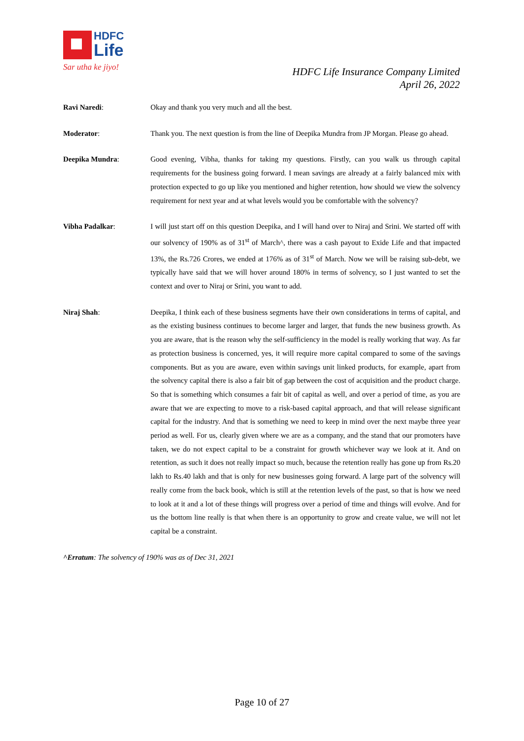HDFC
Life
Sar utha ke jiyo!
HDFC Life Insurance Company Limited
April 26, 2022
Ravi Naredi: Okay and thank you very much and all the best.
Moderator: Thank you. The next question is from the line of Deepika Mundra from JP Morgan. Please go ahead.
Deepika Mundra: Good evening, Vibha, thanks for taking my questions. Firstly, can you walk us through capital requirements for the business going forward. I mean savings are already at a fairly balanced mix with protection expected to go up like you mentioned and higher retention, how should we view the solvency requirement for next year and at what levels would you be comfortable with the solvency?
Vibha Padalkar: I will just start off on this question Deepika, and I will hand over to Niraj and Srini. We started off with our solvency of 190% as of 31<sup>st</sup> of March^, there was a cash payout to Exide Life and that impacted 13%, the Rs.726 Crores, we ended at 176% as of 31<sup>st</sup> of March. Now we will be raising sub-debt, we typically have said that we will hover around 180% in terms of solvency, so I just wanted to set the context and over to Niraj or Srini, you want to add.
Niraj Shah: Deepika, I think each of these business segments have their own considerations in terms of capital, and as the existing business continues to become larger and larger, that funds the new business growth. As you are aware, that is the reason why the self-sufficiency in the model is really working that way. As far as protection business is concerned, yes, it will require more capital compared to some of the savings components. But as you are aware, even within savings unit linked products, for example, apart from the solvency capital there is also a fair bit of gap between the cost of acquisition and the product charge. So that is something which consumes a fair bit of capital as well, and over a period of time, as you are aware that we are expecting to move to a risk-based capital approach, and that will release significant capital for the industry. And that is something we need to keep in mind over the next maybe three year period as well. For us, clearly given where we are as a company, and the stand that our promoters have taken, we do not expect capital to be a constraint for growth whichever way we look at it. And on retention, as such it does not really impact so much, because the retention really has gone up from Rs.20 lakh to Rs.40 lakh and that is only for new businesses going forward. A large part of the solvency will really come from the back book, which is still at the retention levels of the past, so that is how we need to look at it and a lot of these things will progress over a period of time and things will evolve. And for us the bottom line really is that when there is an opportunity to grow and create value, we will not let capital be a constraint.
^Erratum: The solvency of 190% was as of Dec 31, 2021
Page 10 of 27